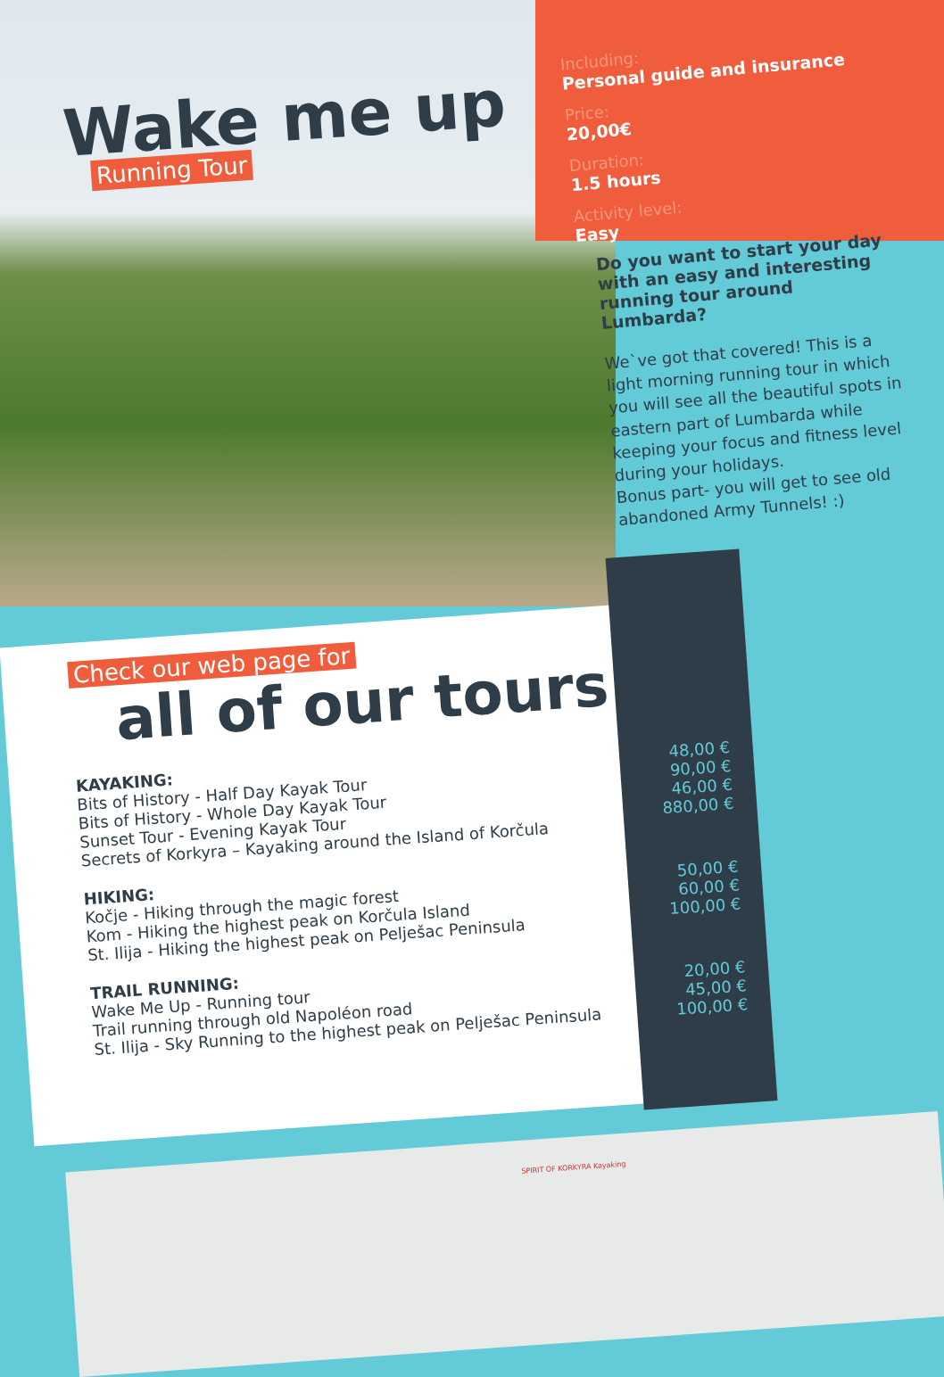Wake me up
Running Tour
Including:
Personal guide and insurance
Price:
20,00€
Duration:
1.5 hours
Activity level:
Easy
Do you want to start your day with an easy and interesting running tour around Lumbarda?
We`ve got that covered! This is a light morning running tour in which you will see all the beautiful spots in eastern part of Lumbarda while keeping your focus and fitness level during your holidays.
Bonus part- you will get to see old abandoned Army Tunnels! :)
Check our web page for
all of our tours
KAYAKING:
Bits of History - Half Day Kayak Tour
Bits of History - Whole Day Kayak Tour
Sunset Tour - Evening Kayak Tour
Secrets of Korkyra – Kayaking around the Island of Korčula
HIKING:
Kočje - Hiking through the magic forest
Kom - Hiking the highest peak on Korčula Island
St. Ilija - Hiking the highest peak on Pelješac Peninsula
TRAIL RUNNING:
Wake Me Up - Running tour
Trail running through old Napoléon road
St. Ilija - Sky Running to the highest peak on Pelješac Peninsula
48,00 €
90,00 €
46,00 €
880,00 €
50,00 €
60,00 €
100,00 €
20,00 €
45,00 €
100,00 €
SPIRIT OF KORKYRA Kayaking